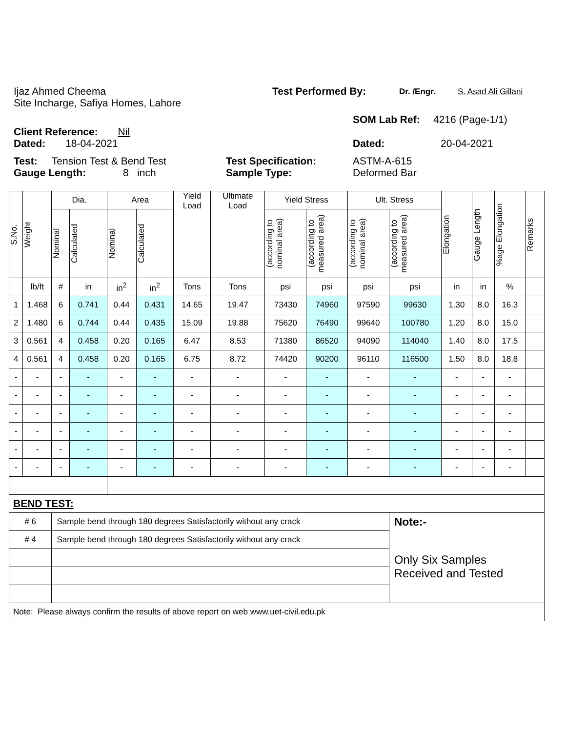Ijaz Ahmed Cheema Test Performed By:
Dr. /Engr. S. Asad Ali Gillani
Site Incharge, Safiya Homes, Lahore
Client Reference: Nil
SOM Lab Ref: 4216 (Page-1/1)
Dated: 18-04-2021 Dated: 20-04-2021
Test: Tension Test & Bend Test Test Specification: ASTM-A-615
Gauge Length: 8 inch Sample Type: Deformed Bar
| S.No. | Weight | Dia. | | Area | | Yield Load | Ultimate Load | Yield Stress | | Ult. Stress | | Elongation | Gauge Length | %age Elongation | Remarks |
| --- | --- | --- | --- | --- | --- | --- | --- | --- | --- | --- | --- | --- | --- | --- | --- |
| | | Nominal | Calculated | Nominal | Calculated | | | (according to nominal area) | (according to measured area) | (according to nominal area) | (according to measured area) | | | | |
| | lb/ft | # | in | in<sup>2</sup> | in<sup>2</sup> | Tons | Tons | psi | psi | psi | psi | in | in | % | |
| 1 | 1.468 | 6 | 0.741 | 0.44 | 0.431 | 14.65 | 19.47 | 73430 | 74960 | 97590 | 99630 | 1.30 | 8.0 | 16.3 | |
| 2 | 1.480 | 6 | 0.744 | 0.44 | 0.435 | 15.09 | 19.88 | 75620 | 76490 | 99640 | 100780 | 1.20 | 8.0 | 15.0 | |
| 3 | 0.561 | 4 | 0.458 | 0.20 | 0.165 | 6.47 | 8.53 | 71380 | 86520 | 94090 | 114040 | 1.40 | 8.0 | 17.5 | |
| 4 | 0.561 | 4 | 0.458 | 0.20 | 0.165 | 6.75 | 8.72 | 74420 | 90200 | 96110 | 116500 | 1.50 | 8.0 | 18.8 | |
| - | - | - | - | - | - | - | - | - | - | - | - | - | - | - | |
| - | - | - | - | - | - | - | - | - | - | - | - | - | - | - | |
| - | - | - | - | - | - | - | - | - | - | - | - | - | - | - | |
| - | - | - | - | - | - | - | - | - | - | - | - | - | - | - | |
| - | - | - | - | - | - | - | - | - | - | - | - | - | - | - | |
| - | - | - | - | - | - | - | - | - | - | - | - | - | - | - | |
| BEND TEST: | | | | | | | | | | | | | | | |
| # 6 | | Sample bend through 180 degrees Satisfactorily without any crack | | | | | | | | | Note:- | | | | |
| # 4 | | Sample bend through 180 degrees Satisfactorily without any crack | | | | | | | | | Only Six Samples Received and Tested | | | | |
| Note: Please always confirm the results of above report on web www.uet-civil.edu.pk | | | | | | | | | | | | | | | |